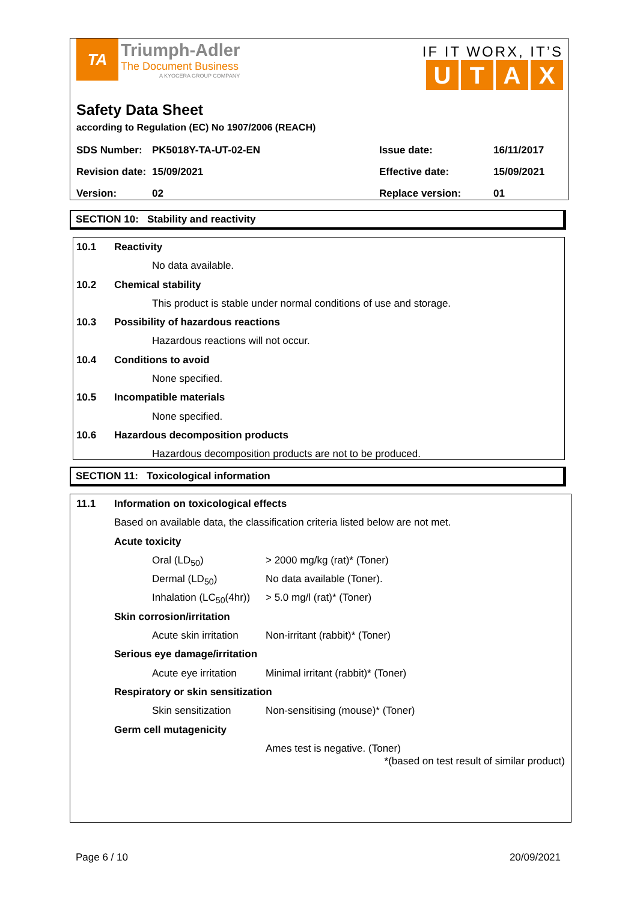TA
Triumph-Adler
The Document Business
A KYOCERA GROUP COMPANY
IF IT WORX, IT’S
UTAX
Safety Data Sheet
according to Regulation (EC) No 1907/2006 (REACH)
| SDS Number: | PK5018Y-TA-UT-02-EN | Issue date: | 16/11/2017 |
| Revision date: | 15/09/2021 | Effective date: | 15/09/2021 |
| Version: | 02 | Replace version: | 01 |
SECTION 10: Stability and reactivity
10.1 Reactivity
No data available.
10.2 Chemical stability
This product is stable under normal conditions of use and storage.
10.3 Possibility of hazardous reactions
Hazardous reactions will not occur.
10.4 Conditions to avoid
None specified.
10.5 Incompatible materials
None specified.
10.6 Hazardous decomposition products
Hazardous decomposition products are not to be produced.
SECTION 11: Toxicological information
11.1 Information on toxicological effects
Based on available data, the classification criteria listed below are not met.
Acute toxicity
Oral (LD<sub>50</sub>) > 2000 mg/kg (rat)* (Toner)
Dermal (LD<sub>50</sub>) No data available (Toner).
Inhalation (LC<sub>50</sub>(4hr)) > 5.0 mg/l (rat)* (Toner)
Skin corrosion/irritation
Acute skin irritation Non-irritant (rabbit)* (Toner)
Serious eye damage/irritation
Acute eye irritation Minimal irritant (rabbit)* (Toner)
Respiratory or skin sensitization
Skin sensitization Non-sensitising (mouse)* (Toner)
Germ cell mutagenicity
Ames test is negative. (Toner)
*(based on test result of similar product)
Page 6 / 10 20/09/2021